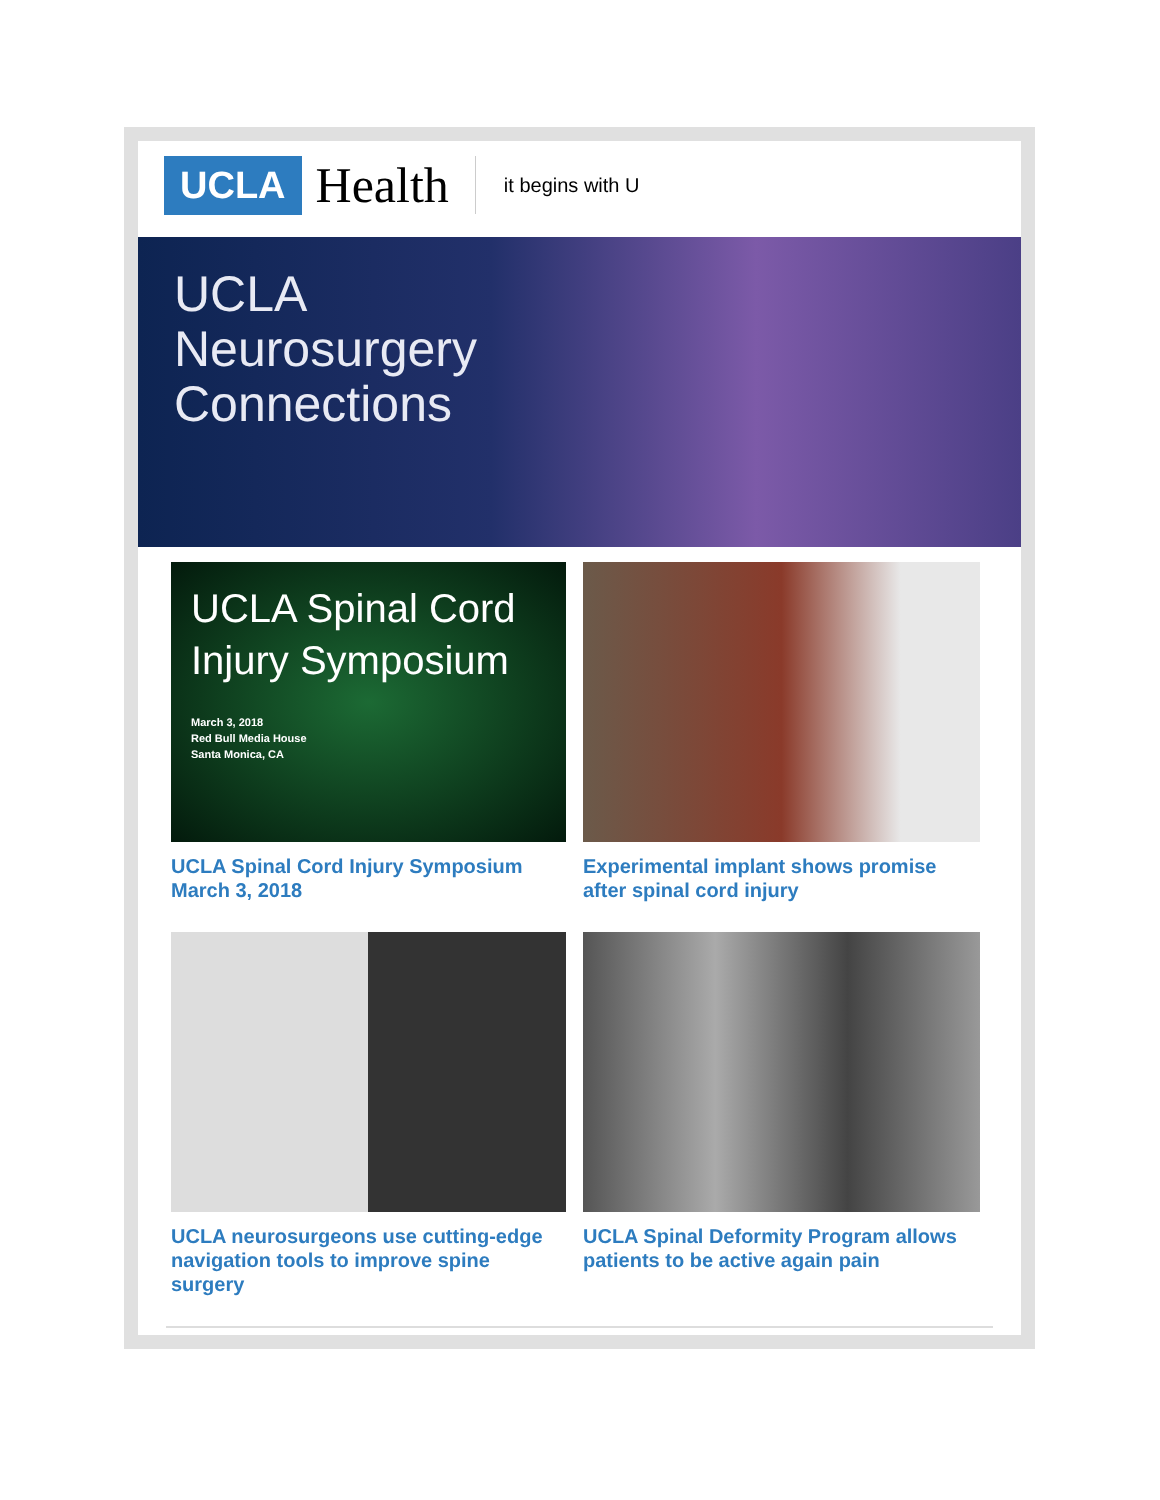UCLA Health it begins with U
UCLA
Neurosurgery
Connections
UCLA Spinal Cord Injury Symposium
March 3, 2018
Red Bull Media House
Santa Monica, CA
UCLA Spinal Cord Injury Symposium March 3, 2018
Experimental implant shows promise after spinal cord injury
UCLA neurosurgeons use cutting-edge navigation tools to improve spine surgery
UCLA Spinal Deformity Program allows patients to be active again pain